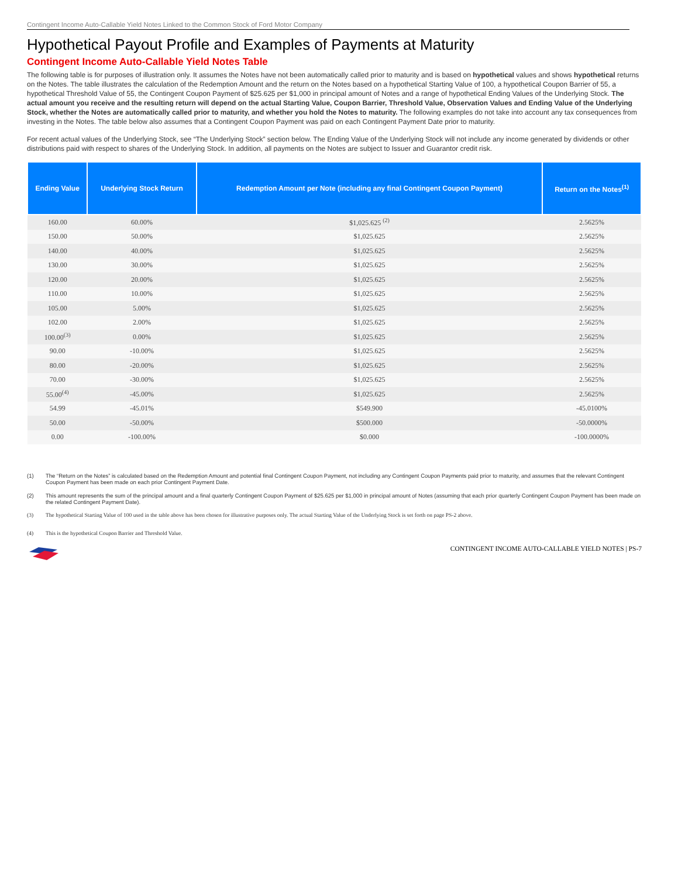Contingent Income Auto-Callable Yield Notes Linked to the Common Stock of Ford Motor Company
Hypothetical Payout Profile and Examples of Payments at Maturity
Contingent Income Auto-Callable Yield Notes Table
The following table is for purposes of illustration only. It assumes the Notes have not been automatically called prior to maturity and is based on hypothetical values and shows hypothetical returns on the Notes. The table illustrates the calculation of the Redemption Amount and the return on the Notes based on a hypothetical Starting Value of 100, a hypothetical Coupon Barrier of 55, a hypothetical Threshold Value of 55, the Contingent Coupon Payment of $25.625 per $1,000 in principal amount of Notes and a range of hypothetical Ending Values of the Underlying Stock. The actual amount you receive and the resulting return will depend on the actual Starting Value, Coupon Barrier, Threshold Value, Observation Values and Ending Value of the Underlying Stock, whether the Notes are automatically called prior to maturity, and whether you hold the Notes to maturity. The following examples do not take into account any tax consequences from investing in the Notes. The table below also assumes that a Contingent Coupon Payment was paid on each Contingent Payment Date prior to maturity.
For recent actual values of the Underlying Stock, see “The Underlying Stock” section below. The Ending Value of the Underlying Stock will not include any income generated by dividends or other distributions paid with respect to shares of the Underlying Stock. In addition, all payments on the Notes are subject to Issuer and Guarantor credit risk.
| Ending Value | Underlying Stock Return | Redemption Amount per Note (including any final Contingent Coupon Payment) | Return on the Notes<sup>(1)</sup> |
| --- | --- | --- | --- |
| 160.00 | 60.00% | $1,025.625 <sup>(2)</sup> | 2.5625% |
| 150.00 | 50.00% | $1,025.625 | 2.5625% |
| 140.00 | 40.00% | $1,025.625 | 2.5625% |
| 130.00 | 30.00% | $1,025.625 | 2.5625% |
| 120.00 | 20.00% | $1,025.625 | 2.5625% |
| 110.00 | 10.00% | $1,025.625 | 2.5625% |
| 105.00 | 5.00% | $1,025.625 | 2.5625% |
| 102.00 | 2.00% | $1,025.625 | 2.5625% |
| 100.00<sup>(3)</sup> | 0.00% | $1,025.625 | 2.5625% |
| 90.00 | -10.00% | $1,025.625 | 2.5625% |
| 80.00 | -20.00% | $1,025.625 | 2.5625% |
| 70.00 | -30.00% | $1,025.625 | 2.5625% |
| 55.00<sup>(4)</sup> | -45.00% | $1,025.625 | 2.5625% |
| 54.99 | -45.01% | $549.900 | -45.0100% |
| 50.00 | -50.00% | $500.000 | -50.0000% |
| 0.00 | -100.00% | $0.000 | -100.0000% |
(1) The “Return on the Notes” is calculated based on the Redemption Amount and potential final Contingent Coupon Payment, not including any Contingent Coupon Payments paid prior to maturity, and assumes that the relevant Contingent Coupon Payment has been made on each prior Contingent Payment Date.
(2) This amount represents the sum of the principal amount and a final quarterly Contingent Coupon Payment of $25.625 per $1,000 in principal amount of Notes (assuming that each prior quarterly Contingent Coupon Payment has been made on the related Contingent Payment Date).
(3) The hypothetical Starting Value of 100 used in the table above has been chosen for illustrative purposes only. The actual Starting Value of the Underlying Stock is set forth on page PS-2 above.
(4) This is the hypothetical Coupon Barrier and Threshold Value.
CONTINGENT INCOME AUTO-CALLABLE YIELD NOTES | PS-7